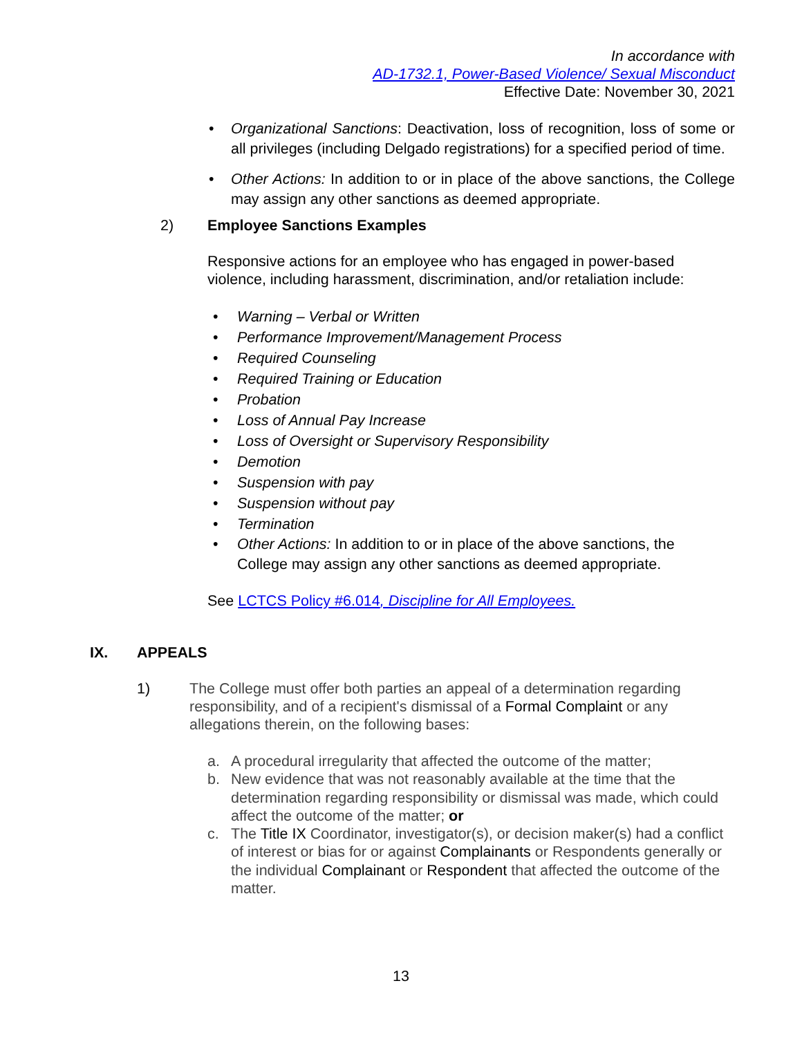In accordance with
AD-1732.1, Power-Based Violence/ Sexual Misconduct
Effective Date: November 30, 2021
• Organizational Sanctions: Deactivation, loss of recognition, loss of some or all privileges (including Delgado registrations) for a specified period of time.
• Other Actions: In addition to or in place of the above sanctions, the College may assign any other sanctions as deemed appropriate.
2) Employee Sanctions Examples
Responsive actions for an employee who has engaged in power-based violence, including harassment, discrimination, and/or retaliation include:
• Warning – Verbal or Written
• Performance Improvement/Management Process
• Required Counseling
• Required Training or Education
• Probation
• Loss of Annual Pay Increase
• Loss of Oversight or Supervisory Responsibility
• Demotion
• Suspension with pay
• Suspension without pay
• Termination
• Other Actions: In addition to or in place of the above sanctions, the College may assign any other sanctions as deemed appropriate.
See LCTCS Policy #6.014, Discipline for All Employees.
IX. APPEALS
1) The College must offer both parties an appeal of a determination regarding responsibility, and of a recipient's dismissal of a Formal Complaint or any allegations therein, on the following bases:
a. A procedural irregularity that affected the outcome of the matter;
b. New evidence that was not reasonably available at the time that the determination regarding responsibility or dismissal was made, which could affect the outcome of the matter; or
c. The Title IX Coordinator, investigator(s), or decision maker(s) had a conflict of interest or bias for or against Complainants or Respondents generally or the individual Complainant or Respondent that affected the outcome of the matter.
13